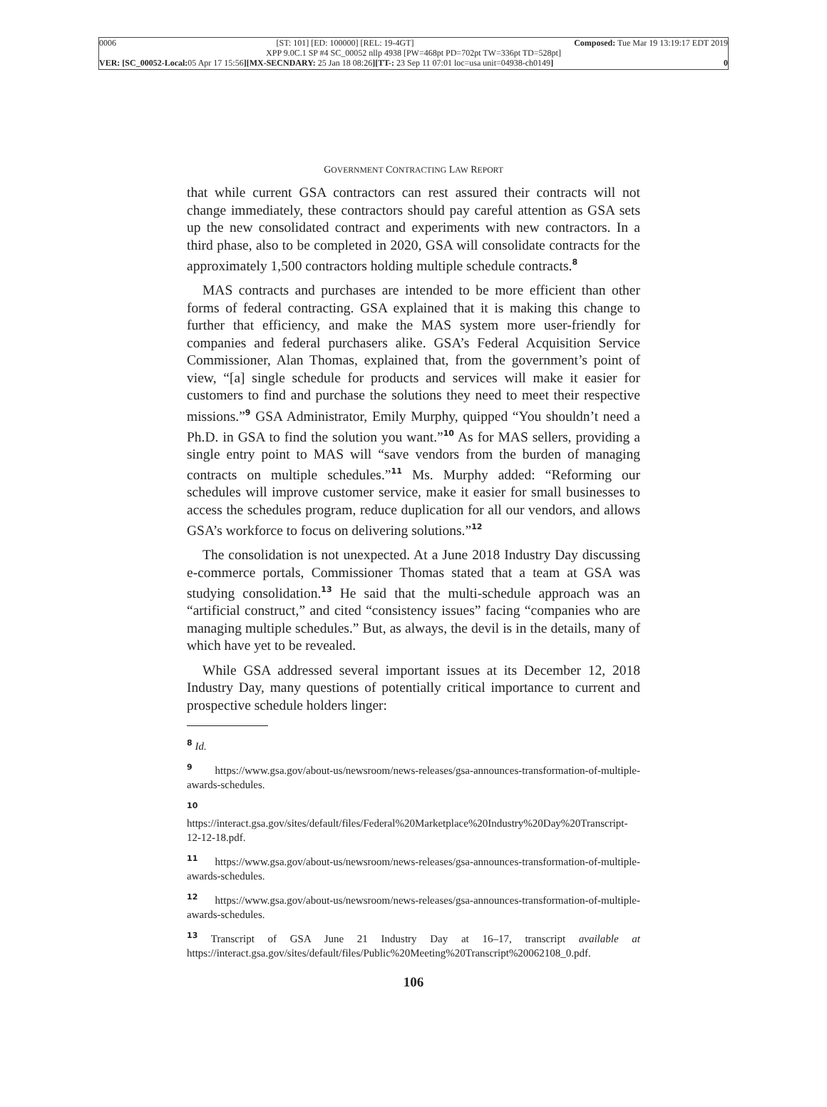0006 [ST: 101] [ED: 100000] [REL: 19-4GT] Composed: Tue Mar 19 13:19:17 EDT 2019
XPP 9.0C.1 SP #4 SC_00052 nllp 4938 [PW=468pt PD=702pt TW=336pt TD=528pt]
VER: [SC_00052-Local: 05 Apr 17 15:56][MX-SECNDARY: 25 Jan 18 08:26][TT-: 23 Sep 11 07:01 loc=usa unit=04938-ch0149] 0
GOVERNMENT CONTRACTING LAW REPORT
that while current GSA contractors can rest assured their contracts will not change immediately, these contractors should pay careful attention as GSA sets up the new consolidated contract and experiments with new contractors. In a third phase, also to be completed in 2020, GSA will consolidate contracts for the approximately 1,500 contractors holding multiple schedule contracts.<sup>8</sup>
MAS contracts and purchases are intended to be more efficient than other forms of federal contracting. GSA explained that it is making this change to further that efficiency, and make the MAS system more user-friendly for companies and federal purchasers alike. GSA’s Federal Acquisition Service Commissioner, Alan Thomas, explained that, from the government’s point of view, “[a] single schedule for products and services will make it easier for customers to find and purchase the solutions they need to meet their respective missions.”<sup>9</sup> GSA Administrator, Emily Murphy, quipped “You shouldn’t need a Ph.D. in GSA to find the solution you want.”<sup>10</sup> As for MAS sellers, providing a single entry point to MAS will “save vendors from the burden of managing contracts on multiple schedules.”<sup>11</sup> Ms. Murphy added: “Reforming our schedules will improve customer service, make it easier for small businesses to access the schedules program, reduce duplication for all our vendors, and allows GSA’s workforce to focus on delivering solutions.”<sup>12</sup>
The consolidation is not unexpected. At a June 2018 Industry Day discussing e-commerce portals, Commissioner Thomas stated that a team at GSA was studying consolidation.<sup>13</sup> He said that the multi-schedule approach was an “artificial construct,” and cited “consistency issues” facing “companies who are managing multiple schedules.” But, as always, the devil is in the details, many of which have yet to be revealed.
While GSA addressed several important issues at its December 12, 2018 Industry Day, many questions of potentially critical importance to current and prospective schedule holders linger:
<sup>8</sup> Id.
<sup>9</sup> https://www.gsa.gov/about-us/newsroom/news-releases/gsa-announces-transformation-of-multiple-awards-schedules.
<sup>10</sup> https://interact.gsa.gov/sites/default/files/Federal%20Marketplace%20Industry%20Day%20Transcript-12-12-18.pdf.
<sup>11</sup> https://www.gsa.gov/about-us/newsroom/news-releases/gsa-announces-transformation-of-multiple-awards-schedules.
<sup>12</sup> https://www.gsa.gov/about-us/newsroom/news-releases/gsa-announces-transformation-of-multiple-awards-schedules.
<sup>13</sup> Transcript of GSA June 21 Industry Day at 16–17, transcript available at https://interact.gsa.gov/sites/default/files/Public%20Meeting%20Transcript%20062108_0.pdf.
106